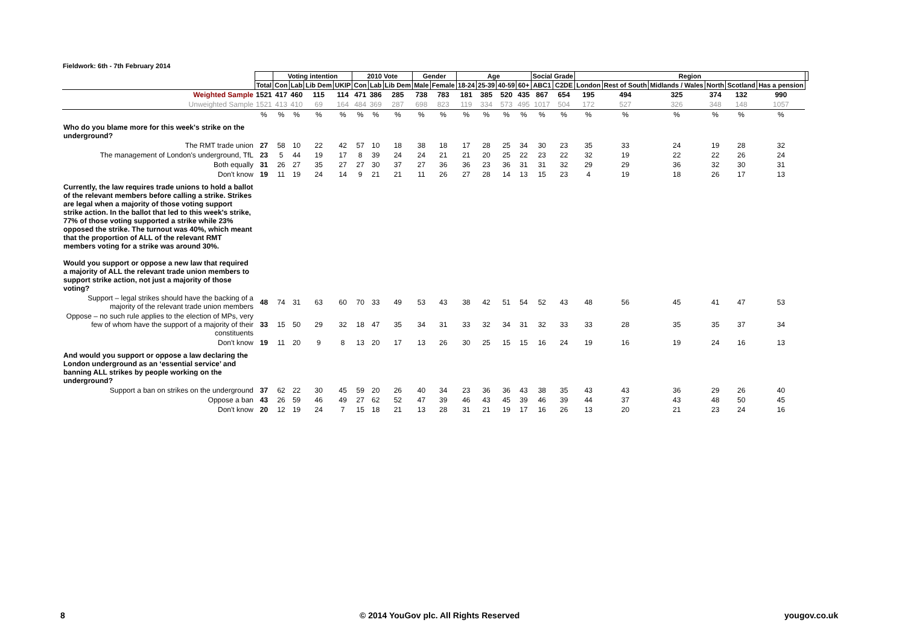Fieldwork: 6th - 7th February 2014
| | | Voting intention | | | | 2010 Vote | | | Gender | | Age | | | | Social Grade | | Region | | | | | | |
| | Total | Con | Lab | Lib Dem | UKIP | Con | Lab | Lib Dem | Male | Female | 18-24 | 25-39 | 40-59 | 60+ | ABC1 | C2DE | London | Rest of South | Midlands / Wales | North | Scotland | Has a pension | |
| Weighted Sample | 1521 | 417 | 460 | 115 | 114 | 471 | 386 | 285 | 738 | 783 | 181 | 385 | 520 | 435 | 867 | 654 | 195 | 494 | 325 | 374 | 132 | 990 | |
| Unweighted Sample | 1521 | 413 | 410 | 69 | 164 | 484 | 369 | 287 | 698 | 823 | 119 | 334 | 573 | 495 | 1017 | 504 | 172 | 527 | 326 | 348 | 148 | 1057 | |
| | % | % | % | % | % | % | % | % | % | % | % | % | % | % | % | % | % | % | % | % | % | % | |
| Who do you blame more for this week's strike on the underground? | | | | | | | | | | | | | | | | | | | | | | | |
| The RMT trade union | 27 | 58 | 10 | 22 | 42 | 57 | 10 | 18 | 38 | 18 | 17 | 28 | 25 | 34 | 30 | 23 | 35 | 33 | 24 | 19 | 28 | 32 | |
| The management of London's underground, TfL | 23 | 5 | 44 | 19 | 17 | 8 | 39 | 24 | 24 | 21 | 21 | 20 | 25 | 22 | 23 | 22 | 32 | 19 | 22 | 22 | 26 | 24 | |
| Both equally | 31 | 26 | 27 | 35 | 27 | 27 | 30 | 37 | 27 | 36 | 36 | 23 | 36 | 31 | 31 | 32 | 29 | 29 | 36 | 32 | 30 | 31 | |
| Don't know | 19 | 11 | 19 | 24 | 14 | 9 | 21 | 21 | 11 | 26 | 27 | 28 | 14 | 13 | 15 | 23 | 4 | 19 | 18 | 26 | 17 | 13 | |
| Currently, the law requires trade unions to hold a ballot of the relevant members before calling a strike. Strikes are legal when a majority of those voting support strike action. In the ballot that led to this week's strike, 77% of those voting supported a strike while 23% opposed the strike. The turnout was 40%, which meant that the proportion of ALL of the relevant RMT members voting for a strike was around 30%. Would you support or oppose a new law that required a majority of ALL the relevant trade union members to support strike action, not just a majority of those voting? | | | | | | | | | | | | | | | | | | | | | | | |
| Support – legal strikes should have the backing of a majority of the relevant trade union members | 48 | 74 | 31 | 63 | 60 | 70 | 33 | 49 | 53 | 43 | 38 | 42 | 51 | 54 | 52 | 43 | 48 | 56 | 45 | 41 | 47 | 53 | |
| Oppose – no such rule applies to the election of MPs, very few of whom have the support of a majority of their constituents | 33 | 15 | 50 | 29 | 32 | 18 | 47 | 35 | 34 | 31 | 33 | 32 | 34 | 31 | 32 | 33 | 33 | 28 | 35 | 35 | 37 | 34 | |
| Don't know | 19 | 11 | 20 | 9 | 8 | 13 | 20 | 17 | 13 | 26 | 30 | 25 | 15 | 15 | 16 | 24 | 19 | 16 | 19 | 24 | 16 | 13 | |
| And would you support or oppose a law declaring the London underground as an ‘essential service’ and banning ALL strikes by people working on the underground? | | | | | | | | | | | | | | | | | | | | | | | |
| Support a ban on strikes on the underground | 37 | 62 | 22 | 30 | 45 | 59 | 20 | 26 | 40 | 34 | 23 | 36 | 36 | 43 | 38 | 35 | 43 | 43 | 36 | 29 | 26 | 40 | |
| Oppose a ban | 43 | 26 | 59 | 46 | 49 | 27 | 62 | 52 | 47 | 39 | 46 | 43 | 45 | 39 | 46 | 39 | 44 | 37 | 43 | 48 | 50 | 45 | |
| Don't know | 20 | 12 | 19 | 24 | 7 | 15 | 18 | 21 | 13 | 28 | 31 | 21 | 19 | 17 | 16 | 26 | 13 | 20 | 21 | 23 | 24 | 16 | |
8
© 2014 YouGov plc. All Rights Reserved
yougov.co.uk